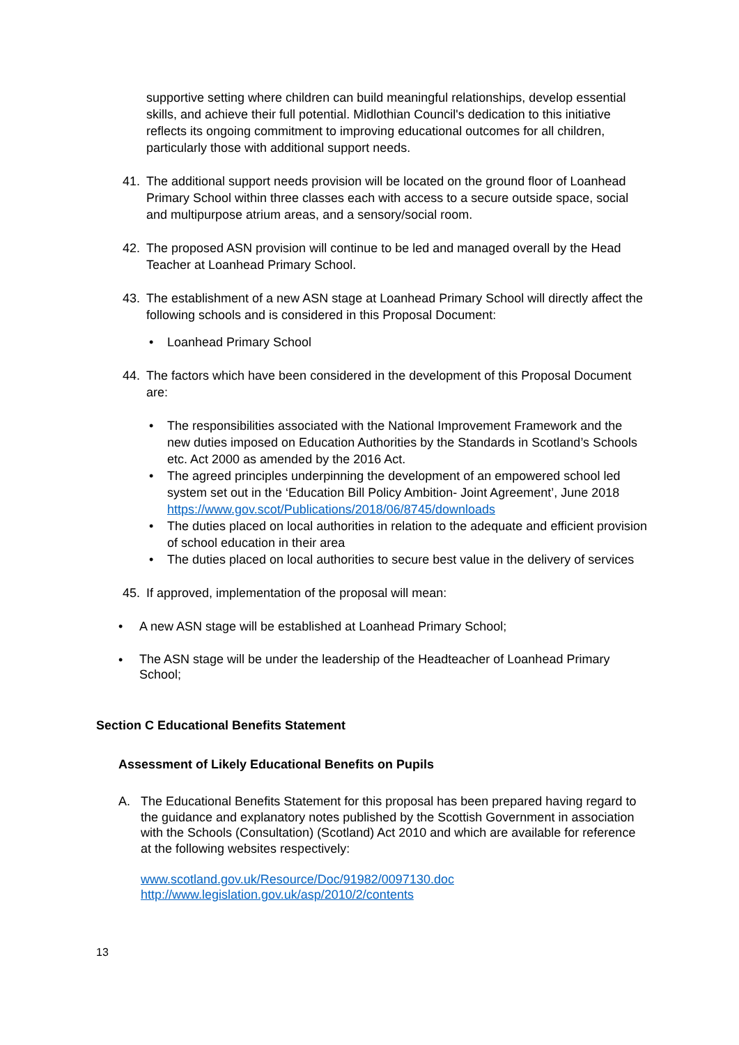supportive setting where children can build meaningful relationships, develop essential skills, and achieve their full potential. Midlothian Council's dedication to this initiative reflects its ongoing commitment to improving educational outcomes for all children, particularly those with additional support needs.
41. The additional support needs provision will be located on the ground floor of Loanhead Primary School within three classes each with access to a secure outside space, social and multipurpose atrium areas, and a sensory/social room.
42. The proposed ASN provision will continue to be led and managed overall by the Head Teacher at Loanhead Primary School.
43. The establishment of a new ASN stage at Loanhead Primary School will directly affect the following schools and is considered in this Proposal Document:
• Loanhead Primary School
44. The factors which have been considered in the development of this Proposal Document are:
• The responsibilities associated with the National Improvement Framework and the new duties imposed on Education Authorities by the Standards in Scotland’s Schools etc. Act 2000 as amended by the 2016 Act.
• The agreed principles underpinning the development of an empowered school led system set out in the ‘Education Bill Policy Ambition- Joint Agreement’, June 2018 https://www.gov.scot/Publications/2018/06/8745/downloads
• The duties placed on local authorities in relation to the adequate and efficient provision of school education in their area
• The duties placed on local authorities to secure best value in the delivery of services
45. If approved, implementation of the proposal will mean:
• A new ASN stage will be established at Loanhead Primary School;
•
The ASN stage will be under the leadership of the Headteacher of Loanhead Primary School;
Section C Educational Benefits Statement
Assessment of Likely Educational Benefits on Pupils
A. The Educational Benefits Statement for this proposal has been prepared having regard to the guidance and explanatory notes published by the Scottish Government in association with the Schools (Consultation) (Scotland) Act 2010 and which are available for reference at the following websites respectively:
www.scotland.gov.uk/Resource/Doc/91982/0097130.doc
http://www.legislation.gov.uk/asp/2010/2/contents
13